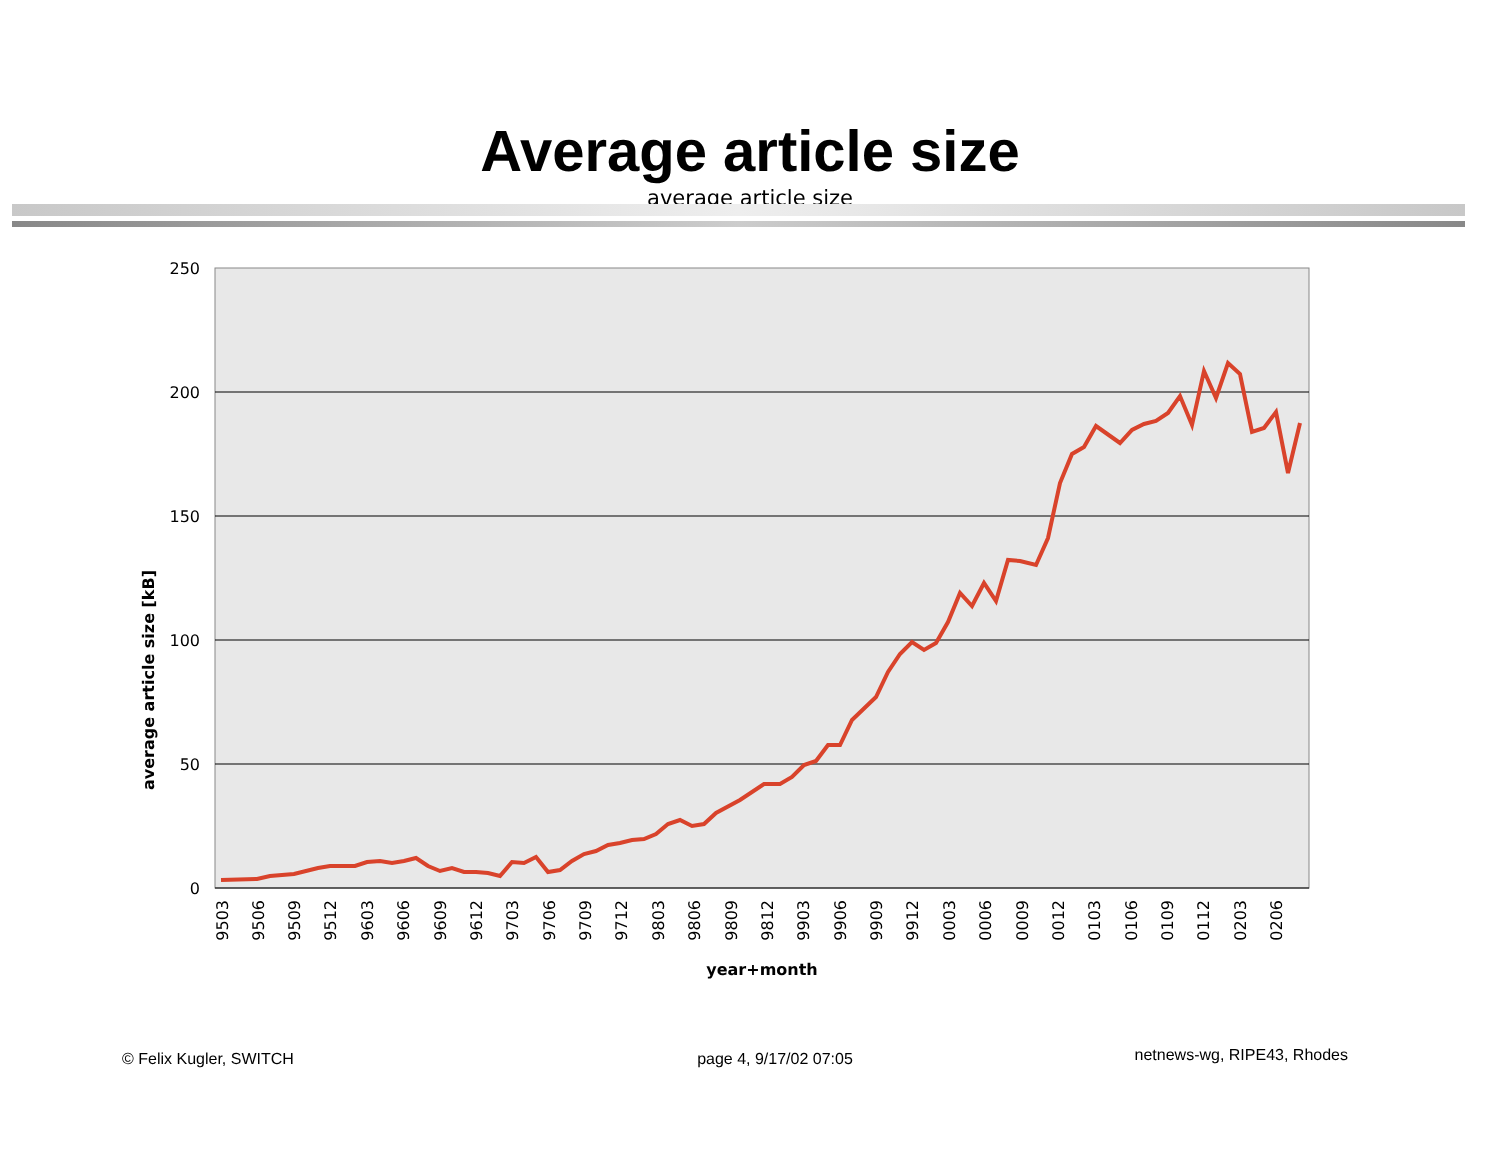Average article size
average article size
250
200
150
100
50
0
average article size [kB]
9503
9506
9509
9512
9603
9606
9609
9612
9703
9706
9709
9712
9803
9806
9809
9812
9903
9906
9909
9912
0003
0006
0009
0012
0103
0106
0109
0112
0203
0206
year+month
© Felix Kugler, SWITCH page 4, 9/17/02 07:05
netnews-wg, RIPE43, Rhodes